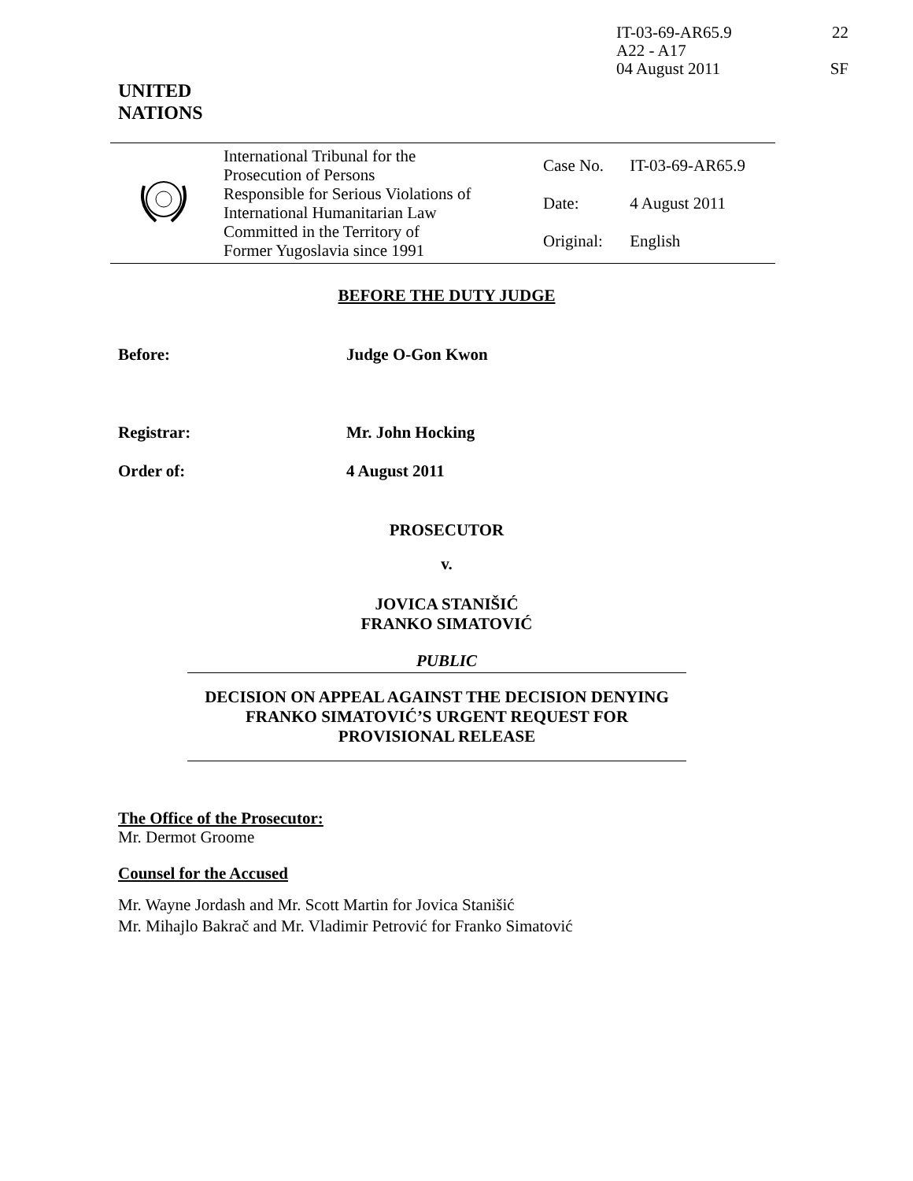IT-03-69-AR65.9
A22 - A17
04 August 2011
22
SF
UNITED
NATIONS
| | International Tribunal for the Prosecution of Persons Responsible for Serious Violations of International Humanitarian Law Committed in the Territory of Former Yugoslavia since 1991 | Case No. Date: Original: | IT-03-69-AR65.9 4 August 2011 English |
BEFORE THE DUTY JUDGE
Before: Judge O-Gon Kwon
Registrar: Mr. John Hocking
Order of: 4 August 2011
PROSECUTOR
v.
JOVICA STANIŠIĆ
FRANKO SIMATOVIĆ
PUBLIC
DECISION ON APPEAL AGAINST THE DECISION DENYING
FRANKO SIMATOVIĆ’S URGENT REQUEST FOR
PROVISIONAL RELEASE
The Office of the Prosecutor:
Mr. Dermot Groome
Counsel for the Accused
Mr. Wayne Jordash and Mr. Scott Martin for Jovica Stanišić
Mr. Mihajlo Bakrač and Mr. Vladimir Petrović for Franko Simatović